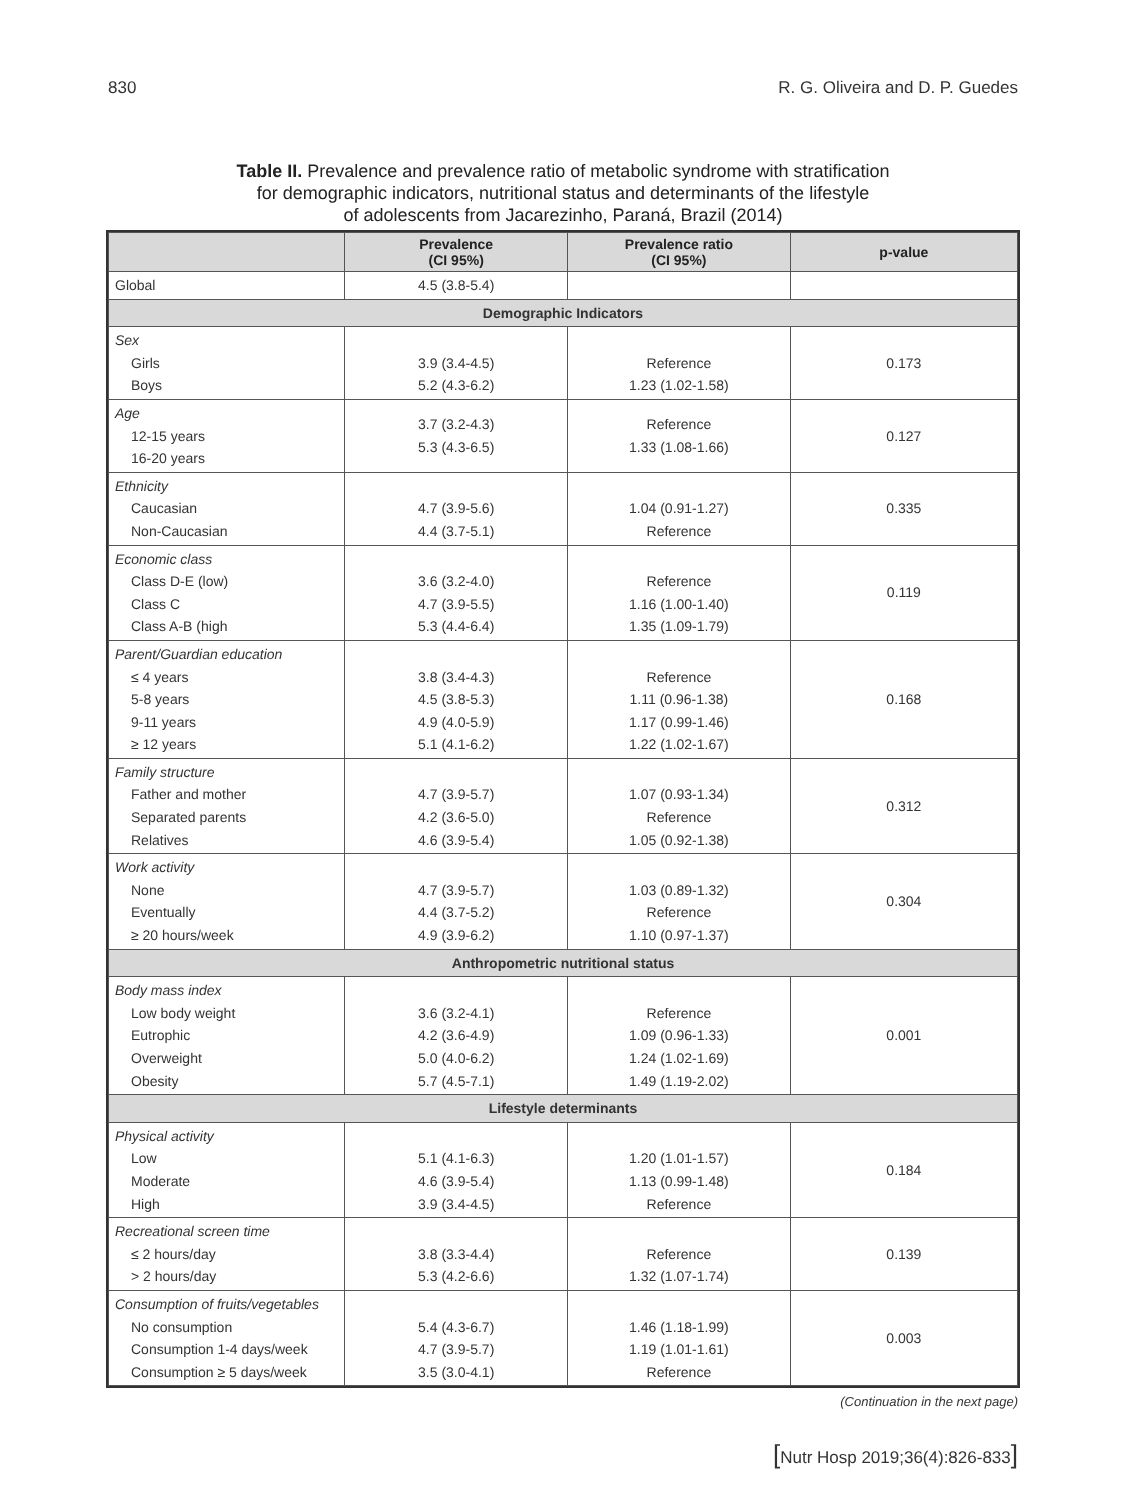830 R. G. Oliveira and D. P. Guedes
Table II. Prevalence and prevalence ratio of metabolic syndrome with stratification
for demographic indicators, nutritional status and determinants of the lifestyle
of adolescents from Jacarezinho, Paraná, Brazil (2014)
| | Prevalence (CI 95%) | Prevalence ratio (CI 95%) | p-value |
| --- | --- | --- | --- |
| Global | 4.5 (3.8-5.4) | | |
| Demographic Indicators | | | |
| Sex Girls Boys | 3.9 (3.4-4.5) 5.2 (4.3-6.2) | Reference 1.23 (1.02-1.58) | 0.173 |
| Age 12-15 years 16-20 years | 3.7 (3.2-4.3) 5.3 (4.3-6.5) | Reference 1.33 (1.08-1.66) | 0.127 |
| Ethnicity Caucasian Non-Caucasian | 4.7 (3.9-5.6) 4.4 (3.7-5.1) | 1.04 (0.91-1.27) Reference | 0.335 |
| Economic class Class D-E (low) Class C Class A-B (high | 3.6 (3.2-4.0) 4.7 (3.9-5.5) 5.3 (4.4-6.4) | Reference 1.16 (1.00-1.40) 1.35 (1.09-1.79) | 0.119 |
| Parent/Guardian education ≤ 4 years 5-8 years 9-11 years ≥ 12 years | 3.8 (3.4-4.3) 4.5 (3.8-5.3) 4.9 (4.0-5.9) 5.1 (4.1-6.2) | Reference 1.11 (0.96-1.38) 1.17 (0.99-1.46) 1.22 (1.02-1.67) | 0.168 |
| Family structure Father and mother Separated parents Relatives | 4.7 (3.9-5.7) 4.2 (3.6-5.0) 4.6 (3.9-5.4) | 1.07 (0.93-1.34) Reference 1.05 (0.92-1.38) | 0.312 |
| Work activity None Eventually ≥ 20 hours/week | 4.7 (3.9-5.7) 4.4 (3.7-5.2) 4.9 (3.9-6.2) | 1.03 (0.89-1.32) Reference 1.10 (0.97-1.37) | 0.304 |
| Anthropometric nutritional status | | | |
| Body mass index Low body weight Eutrophic Overweight Obesity | 3.6 (3.2-4.1) 4.2 (3.6-4.9) 5.0 (4.0-6.2) 5.7 (4.5-7.1) | Reference 1.09 (0.96-1.33) 1.24 (1.02-1.69) 1.49 (1.19-2.02) | 0.001 |
| Lifestyle determinants | | | |
| Physical activity Low Moderate High | 5.1 (4.1-6.3) 4.6 (3.9-5.4) 3.9 (3.4-4.5) | 1.20 (1.01-1.57) 1.13 (0.99-1.48) Reference | 0.184 |
| Recreational screen time ≤ 2 hours/day > 2 hours/day | 3.8 (3.3-4.4) 5.3 (4.2-6.6) | Reference 1.32 (1.07-1.74) | 0.139 |
| Consumption of fruits/vegetables No consumption Consumption 1-4 days/week Consumption ≥ 5 days/week | 5.4 (4.3-6.7) 4.7 (3.9-5.7) 3.5 (3.0-4.1) | 1.46 (1.18-1.99) 1.19 (1.01-1.61) Reference | 0.003 |
(Continuation in the next page)
[Nutr Hosp 2019;36(4):826-833]